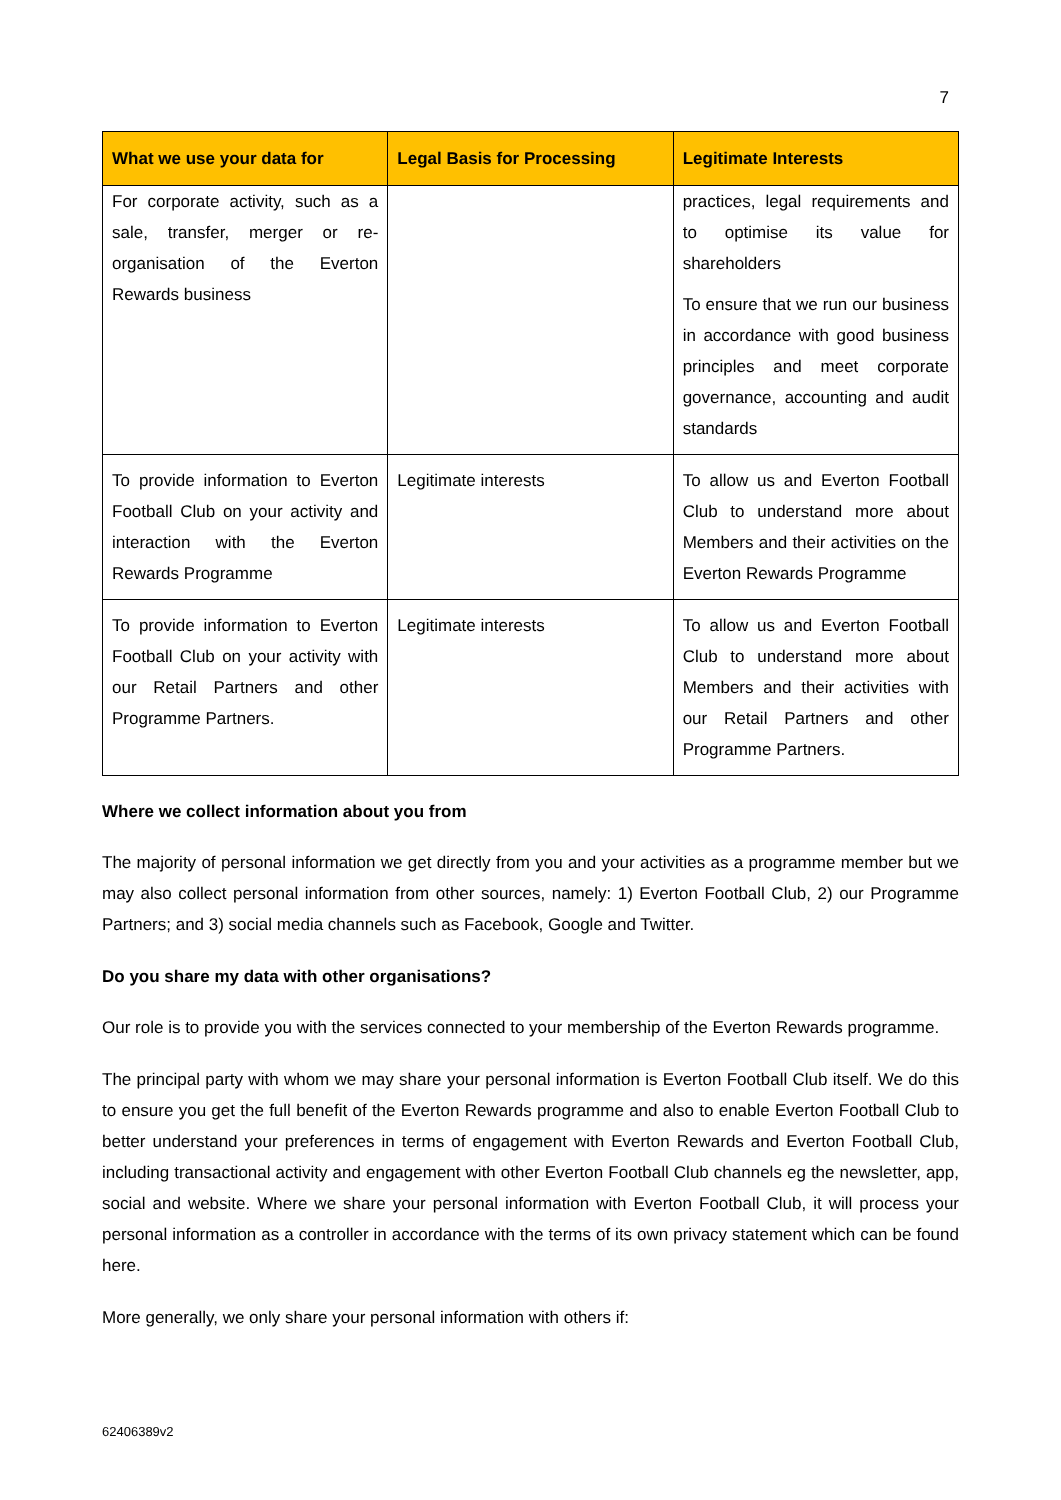7
| What we use your data for | Legal Basis for Processing | Legitimate Interests |
| --- | --- | --- |
| For corporate activity, such as a sale, transfer, merger or re-organisation of the Everton Rewards business | | practices, legal requirements and to optimise its value for shareholders To ensure that we run our business in accordance with good business principles and meet corporate governance, accounting and audit standards |
| To provide information to Everton Football Club on your activity and interaction with the Everton Rewards Programme | Legitimate interests | To allow us and Everton Football Club to understand more about Members and their activities on the Everton Rewards Programme |
| To provide information to Everton Football Club on your activity with our Retail Partners and other Programme Partners. | Legitimate interests | To allow us and Everton Football Club to understand more about Members and their activities with our Retail Partners and other Programme Partners. |
Where we collect information about you from
The majority of personal information we get directly from you and your activities as a programme member but we may also collect personal information from other sources, namely: 1) Everton Football Club, 2) our Programme Partners; and 3) social media channels such as Facebook, Google and Twitter.
Do you share my data with other organisations?
Our role is to provide you with the services connected to your membership of the Everton Rewards programme.
The principal party with whom we may share your personal information is Everton Football Club itself. We do this to ensure you get the full benefit of the Everton Rewards programme and also to enable Everton Football Club to better understand your preferences in terms of engagement with Everton Rewards and Everton Football Club, including transactional activity and engagement with other Everton Football Club channels eg the newsletter, app, social and website. Where we share your personal information with Everton Football Club, it will process your personal information as a controller in accordance with the terms of its own privacy statement which can be found here.
More generally, we only share your personal information with others if:
62406389v2